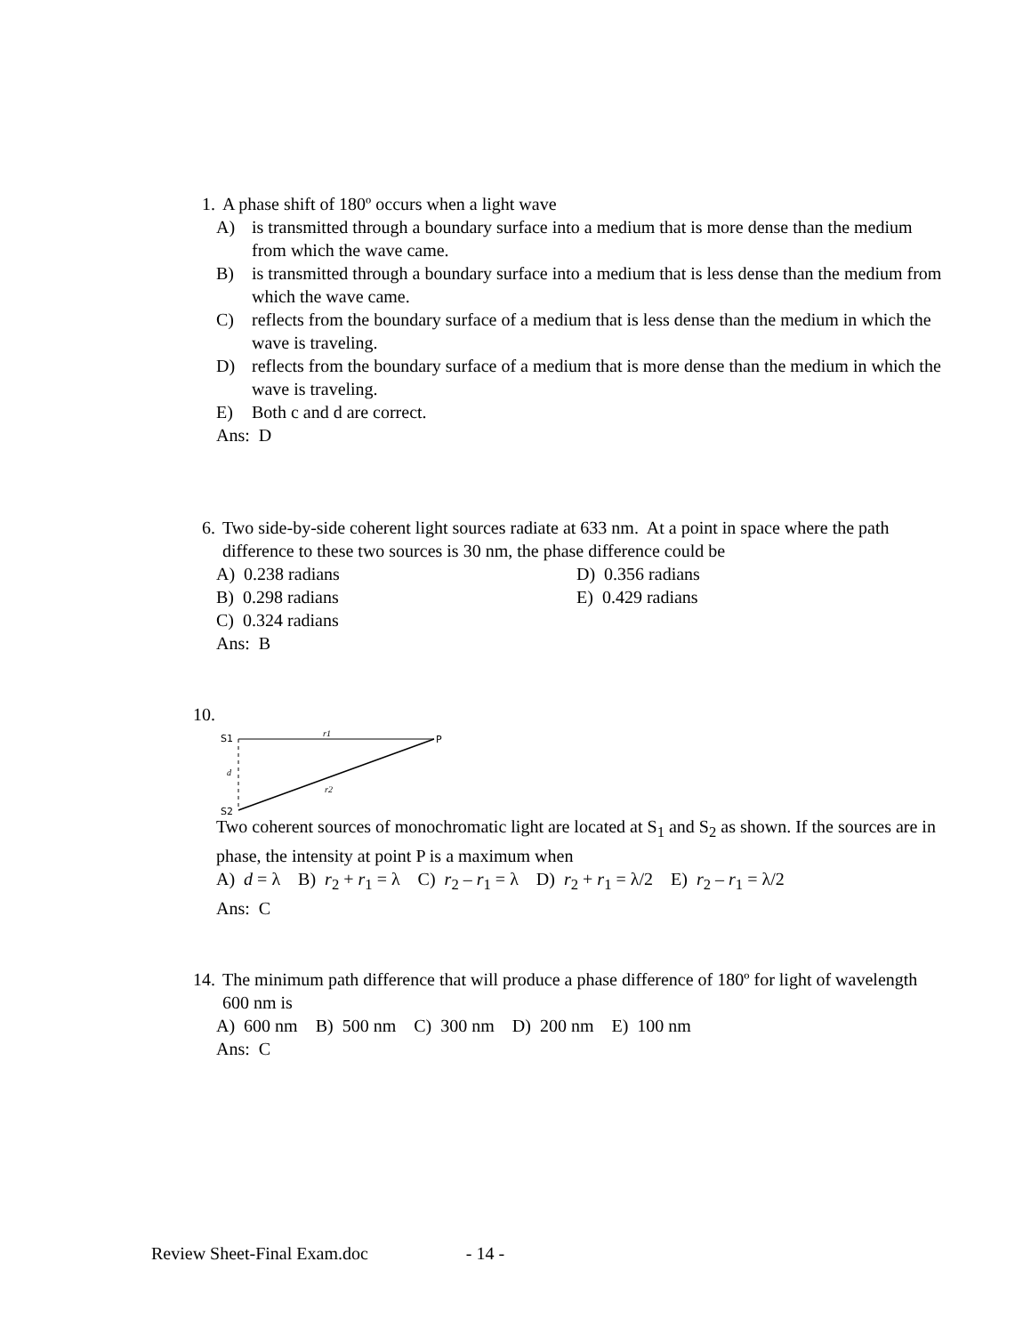1. A phase shift of 180º occurs when a light wave
A) is transmitted through a boundary surface into a medium that is more dense than the medium from which the wave came.
B) is transmitted through a boundary surface into a medium that is less dense than the medium from which the wave came.
C) reflects from the boundary surface of a medium that is less dense than the medium in which the wave is traveling.
D) reflects from the boundary surface of a medium that is more dense than the medium in which the wave is traveling.
E) Both c and d are correct.
Ans: D
6. Two side-by-side coherent light sources radiate at 633 nm. At a point in space where the path difference to these two sources is 30 nm, the phase difference could be
A) 0.238 radians D) 0.356 radians
B) 0.298 radians E) 0.429 radians
C) 0.324 radians
Ans: B
10.
S1
r1
P
d
r2
S2
Two coherent sources of monochromatic light are located at S<sub>1</sub> and S<sub>2</sub> as shown. If the sources are in phase, the intensity at point P is a maximum when
A) d = λ B) r<sub>2</sub> + r<sub>1</sub> = λ C) r<sub>2</sub> – r<sub>1</sub> = λ D) r<sub>2</sub> + r<sub>1</sub> = λ/2 E) r<sub>2</sub> – r<sub>1</sub> = λ/2
Ans: C
14. The minimum path difference that will produce a phase difference of 180º for light of wavelength 600 nm is
A) 600 nm B) 500 nm C) 300 nm D) 200 nm E) 100 nm
Ans: C
Review Sheet-Final Exam.doc - 14 -